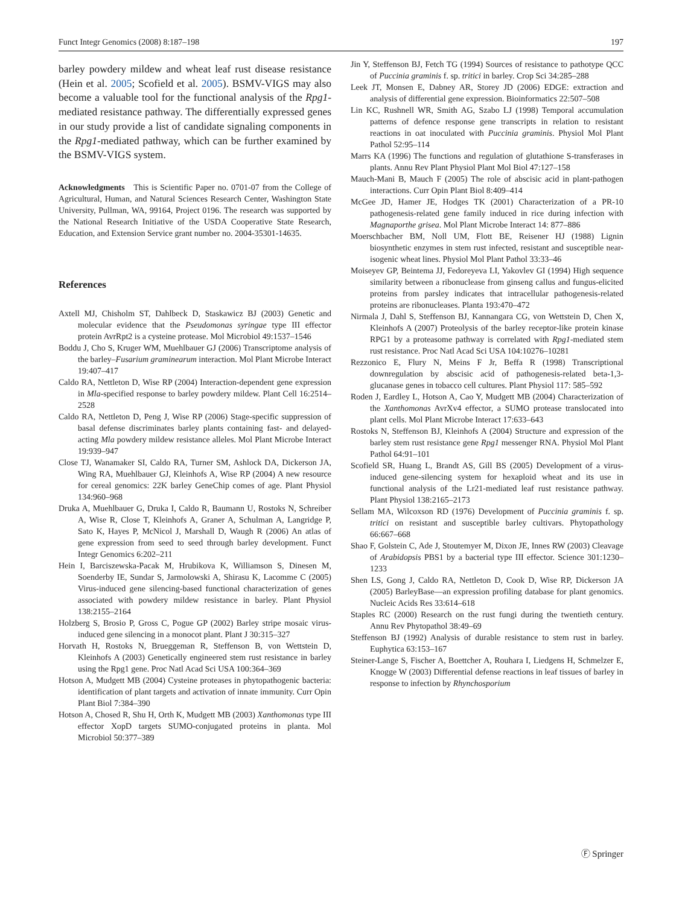Funct Integr Genomics (2008) 8:187–198 197
barley powdery mildew and wheat leaf rust disease resistance (Hein et al. 2005; Scofield et al. 2005). BSMV-VIGS may also become a valuable tool for the functional analysis of the Rpg1-mediated resistance pathway. The differentially expressed genes in our study provide a list of candidate signaling components in the Rpg1-mediated pathway, which can be further examined by the BSMV-VIGS system.
Acknowledgments This is Scientific Paper no. 0701-07 from the College of Agricultural, Human, and Natural Sciences Research Center, Washington State University, Pullman, WA, 99164, Project 0196. The research was supported by the National Research Initiative of the USDA Cooperative State Research, Education, and Extension Service grant number no. 2004-35301-14635.
References
Axtell MJ, Chisholm ST, Dahlbeck D, Staskawicz BJ (2003) Genetic and molecular evidence that the Pseudomonas syringae type III effector protein AvrRpt2 is a cysteine protease. Mol Microbiol 49:1537–1546
Boddu J, Cho S, Kruger WM, Muehlbauer GJ (2006) Transcriptome analysis of the barley–Fusarium graminearum interaction. Mol Plant Microbe Interact 19:407–417
Caldo RA, Nettleton D, Wise RP (2004) Interaction-dependent gene expression in Mla-specified response to barley powdery mildew. Plant Cell 16:2514–2528
Caldo RA, Nettleton D, Peng J, Wise RP (2006) Stage-specific suppression of basal defense discriminates barley plants containing fast- and delayed-acting Mla powdery mildew resistance alleles. Mol Plant Microbe Interact 19:939–947
Close TJ, Wanamaker SI, Caldo RA, Turner SM, Ashlock DA, Dickerson JA, Wing RA, Muehlbauer GJ, Kleinhofs A, Wise RP (2004) A new resource for cereal genomics: 22K barley GeneChip comes of age. Plant Physiol 134:960–968
Druka A, Muehlbauer G, Druka I, Caldo R, Baumann U, Rostoks N, Schreiber A, Wise R, Close T, Kleinhofs A, Graner A, Schulman A, Langridge P, Sato K, Hayes P, McNicol J, Marshall D, Waugh R (2006) An atlas of gene expression from seed to seed through barley development. Funct Integr Genomics 6:202–211
Hein I, Barciszewska-Pacak M, Hrubikova K, Williamson S, Dinesen M, Soenderby IE, Sundar S, Jarmolowski A, Shirasu K, Lacomme C (2005) Virus-induced gene silencing-based functional characterization of genes associated with powdery mildew resistance in barley. Plant Physiol 138:2155–2164
Holzberg S, Brosio P, Gross C, Pogue GP (2002) Barley stripe mosaic virus-induced gene silencing in a monocot plant. Plant J 30:315–327
Horvath H, Rostoks N, Brueggeman R, Steffenson B, von Wettstein D, Kleinhofs A (2003) Genetically engineered stem rust resistance in barley using the Rpg1 gene. Proc Natl Acad Sci USA 100:364–369
Hotson A, Mudgett MB (2004) Cysteine proteases in phytopathogenic bacteria: identification of plant targets and activation of innate immunity. Curr Opin Plant Biol 7:384–390
Hotson A, Chosed R, Shu H, Orth K, Mudgett MB (2003) Xanthomonas type III effector XopD targets SUMO-conjugated proteins in planta. Mol Microbiol 50:377–389
Jin Y, Steffenson BJ, Fetch TG (1994) Sources of resistance to pathotype QCC of Puccinia graminis f. sp. tritici in barley. Crop Sci 34:285–288
Leek JT, Monsen E, Dabney AR, Storey JD (2006) EDGE: extraction and analysis of differential gene expression. Bioinformatics 22:507–508
Lin KC, Rushnell WR, Smith AG, Szabo LJ (1998) Temporal accumulation patterns of defence response gene transcripts in relation to resistant reactions in oat inoculated with Puccinia graminis. Physiol Mol Plant Pathol 52:95–114
Marrs KA (1996) The functions and regulation of glutathione S-transferases in plants. Annu Rev Plant Physiol Plant Mol Biol 47:127–158
Mauch-Mani B, Mauch F (2005) The role of abscisic acid in plant-pathogen interactions. Curr Opin Plant Biol 8:409–414
McGee JD, Hamer JE, Hodges TK (2001) Characterization of a PR-10 pathogenesis-related gene family induced in rice during infection with Magnaporthe grisea. Mol Plant Microbe Interact 14: 877–886
Moerschbacher BM, Noll UM, Flott BE, Reisener HJ (1988) Lignin biosynthetic enzymes in stem rust infected, resistant and susceptible near-isogenic wheat lines. Physiol Mol Plant Pathol 33:33–46
Moiseyev GP, Beintema JJ, Fedoreyeva LI, Yakovlev GI (1994) High sequence similarity between a ribonuclease from ginseng callus and fungus-elicited proteins from parsley indicates that intracellular pathogenesis-related proteins are ribonucleases. Planta 193:470–472
Nirmala J, Dahl S, Steffenson BJ, Kannangara CG, von Wettstein D, Chen X, Kleinhofs A (2007) Proteolysis of the barley receptor-like protein kinase RPG1 by a proteasome pathway is correlated with Rpg1-mediated stem rust resistance. Proc Natl Acad Sci USA 104:10276–10281
Rezzonico E, Flury N, Meins F Jr, Beffa R (1998) Transcriptional downregulation by abscisic acid of pathogenesis-related beta-1,3-glucanase genes in tobacco cell cultures. Plant Physiol 117: 585–592
Roden J, Eardley L, Hotson A, Cao Y, Mudgett MB (2004) Characterization of the Xanthomonas AvrXv4 effector, a SUMO protease translocated into plant cells. Mol Plant Microbe Interact 17:633–643
Rostoks N, Steffenson BJ, Kleinhofs A (2004) Structure and expression of the barley stem rust resistance gene Rpg1 messenger RNA. Physiol Mol Plant Pathol 64:91–101
Scofield SR, Huang L, Brandt AS, Gill BS (2005) Development of a virus-induced gene-silencing system for hexaploid wheat and its use in functional analysis of the Lr21-mediated leaf rust resistance pathway. Plant Physiol 138:2165–2173
Sellam MA, Wilcoxson RD (1976) Development of Puccinia graminis f. sp. tritici on resistant and susceptible barley cultivars. Phytopathology 66:667–668
Shao F, Golstein C, Ade J, Stoutemyer M, Dixon JE, Innes RW (2003) Cleavage of Arabidopsis PBS1 by a bacterial type III effector. Science 301:1230–1233
Shen LS, Gong J, Caldo RA, Nettleton D, Cook D, Wise RP, Dickerson JA (2005) BarleyBase—an expression profiling database for plant genomics. Nucleic Acids Res 33:614–618
Staples RC (2000) Research on the rust fungi during the twentieth century. Annu Rev Phytopathol 38:49–69
Steffenson BJ (1992) Analysis of durable resistance to stem rust in barley. Euphytica 63:153–167
Steiner-Lange S, Fischer A, Boettcher A, Rouhara I, Liedgens H, Schmelzer E, Knogge W (2003) Differential defense reactions in leaf tissues of barley in response to infection by Rhynchosporium
Ⓕ Springer